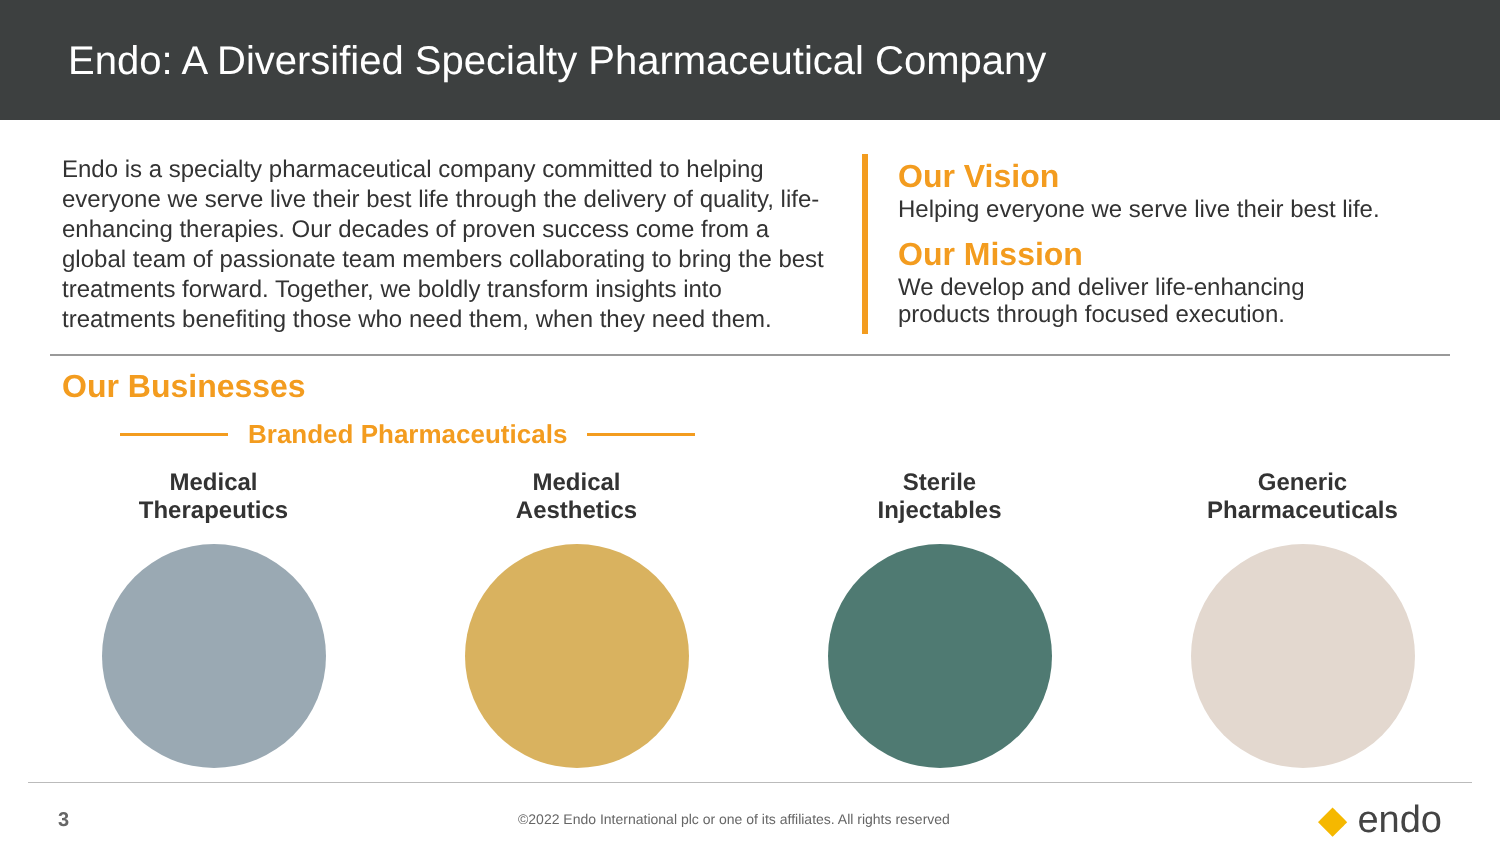Endo: A Diversified Specialty Pharmaceutical Company
Endo is a specialty pharmaceutical company committed to helping everyone we serve live their best life through the delivery of quality, life-enhancing therapies. Our decades of proven success come from a global team of passionate team members collaborating to bring the best treatments forward. Together, we boldly transform insights into treatments benefiting those who need them, when they need them.
Our Vision
Helping everyone we serve live their best life.
Our Mission
We develop and deliver life-enhancing
products through focused execution.
Our Businesses
Branded Pharmaceuticals
Medical
Therapeutics
Medical
Aesthetics
Sterile
Injectables
Generic
Pharmaceuticals
3 ©2022 Endo International plc or one of its affiliates. All rights reserved ◆ endo